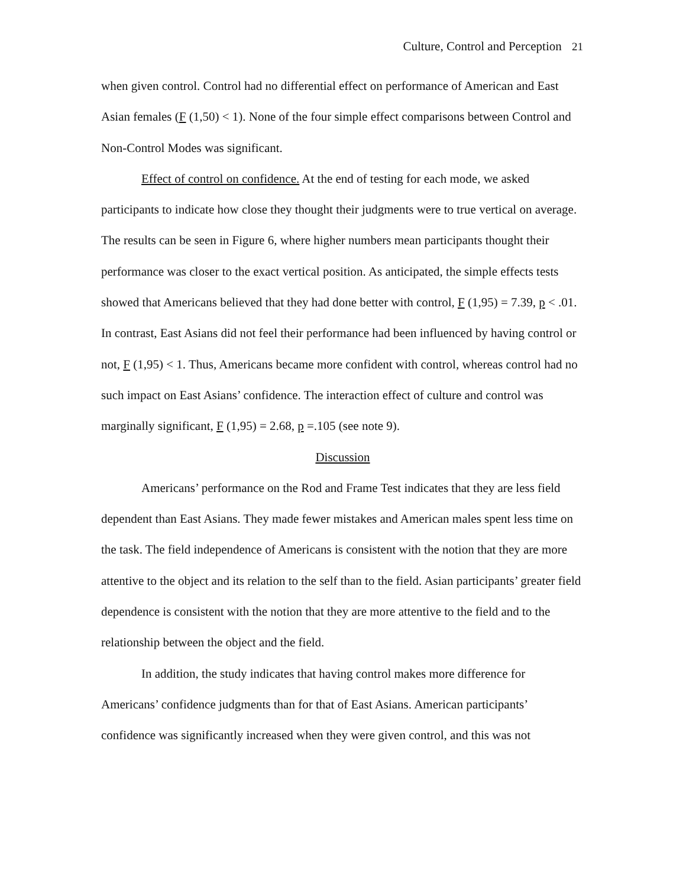Culture, Control and Perception 21
when given control. Control had no differential effect on performance of American and East Asian females (F (1,50) < 1). None of the four simple effect comparisons between Control and Non-Control Modes was significant.
Effect of control on confidence. At the end of testing for each mode, we asked participants to indicate how close they thought their judgments were to true vertical on average. The results can be seen in Figure 6, where higher numbers mean participants thought their performance was closer to the exact vertical position. As anticipated, the simple effects tests showed that Americans believed that they had done better with control, F (1,95) = 7.39, p < .01. In contrast, East Asians did not feel their performance had been influenced by having control or not, F (1,95) < 1. Thus, Americans became more confident with control, whereas control had no such impact on East Asians’ confidence. The interaction effect of culture and control was marginally significant, F (1,95) = 2.68, p =.105 (see note 9).
Discussion
Americans’ performance on the Rod and Frame Test indicates that they are less field dependent than East Asians. They made fewer mistakes and American males spent less time on the task. The field independence of Americans is consistent with the notion that they are more attentive to the object and its relation to the self than to the field. Asian participants’ greater field dependence is consistent with the notion that they are more attentive to the field and to the relationship between the object and the field.
In addition, the study indicates that having control makes more difference for Americans’ confidence judgments than for that of East Asians. American participants’ confidence was significantly increased when they were given control, and this was not